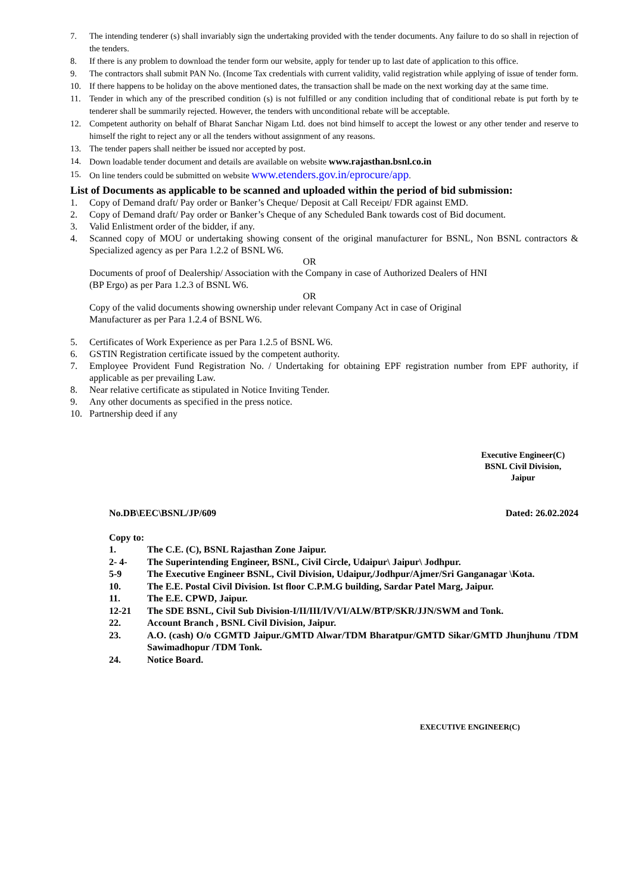7. The intending tenderer (s) shall invariably sign the undertaking provided with the tender documents. Any failure to do so shall in rejection of the tenders.
8. If there is any problem to download the tender form our website, apply for tender up to last date of application to this office.
9. The contractors shall submit PAN No. (Income Tax credentials with current validity, valid registration while applying of issue of tender form.
10. If there happens to be holiday on the above mentioned dates, the transaction shall be made on the next working day at the same time.
11. Tender in which any of the prescribed condition (s) is not fulfilled or any condition including that of conditional rebate is put forth by te tenderer shall be summarily rejected. However, the tenders with unconditional rebate will be acceptable.
12. Competent authority on behalf of Bharat Sanchar Nigam Ltd. does not bind himself to accept the lowest or any other tender and reserve to himself the right to reject any or all the tenders without assignment of any reasons.
13. The tender papers shall neither be issued nor accepted by post.
14. Down loadable tender document and details are available on website www.rajasthan.bsnl.co.in
15. On line tenders could be submitted on website www.etenders.gov.in/eprocure/app.
List of Documents as applicable to be scanned and uploaded within the period of bid submission:
1. Copy of Demand draft/ Pay order or Banker’s Cheque/ Deposit at Call Receipt/ FDR against EMD.
2. Copy of Demand draft/ Pay order or Banker’s Cheque of any Scheduled Bank towards cost of Bid document.
3. Valid Enlistment order of the bidder, if any.
4. Scanned copy of MOU or undertaking showing consent of the original manufacturer for BSNL, Non BSNL contractors & Specialized agency as per Para 1.2.2 of BSNL W6.
OR
Documents of proof of Dealership/ Association with the Company in case of Authorized Dealers of HNI
(BP Ergo) as per Para 1.2.3 of BSNL W6.
OR
Copy of the valid documents showing ownership under relevant Company Act in case of Original
Manufacturer as per Para 1.2.4 of BSNL W6.
5. Certificates of Work Experience as per Para 1.2.5 of BSNL W6.
6. GSTIN Registration certificate issued by the competent authority.
7. Employee Provident Fund Registration No. / Undertaking for obtaining EPF registration number from EPF authority, if applicable as per prevailing Law.
8. Near relative certificate as stipulated in Notice Inviting Tender.
9. Any other documents as specified in the press notice.
10. Partnership deed if any
Executive Engineer(C)
BSNL Civil Division,
Jaipur
No.DB\EEC\BSNL/JP/609 Dated: 26.02.2024
Copy to:
1. The C.E. (C), BSNL Rajasthan Zone Jaipur.
2- 4- The Superintending Engineer, BSNL, Civil Circle, Udaipur\ Jaipur\ Jodhpur.
5-9 The Executive Engineer BSNL, Civil Division, Udaipur,/Jodhpur/Ajmer/Sri Ganganagar \Kota.
10. The E.E. Postal Civil Division. Ist floor C.P.M.G building, Sardar Patel Marg, Jaipur.
11. The E.E. CPWD, Jaipur.
12-21 The SDE BSNL, Civil Sub Division-I/II/III/IV/VI/ALW/BTP/SKR/JJN/SWM and Tonk.
22. Account Branch , BSNL Civil Division, Jaipur.
23. A.O. (cash) O/o CGMTD Jaipur./GMTD Alwar/TDM Bharatpur/GMTD Sikar/GMTD Jhunjhunu /TDM Sawimadhopur /TDM Tonk.
24. Notice Board.
EXECUTIVE ENGINEER(C)